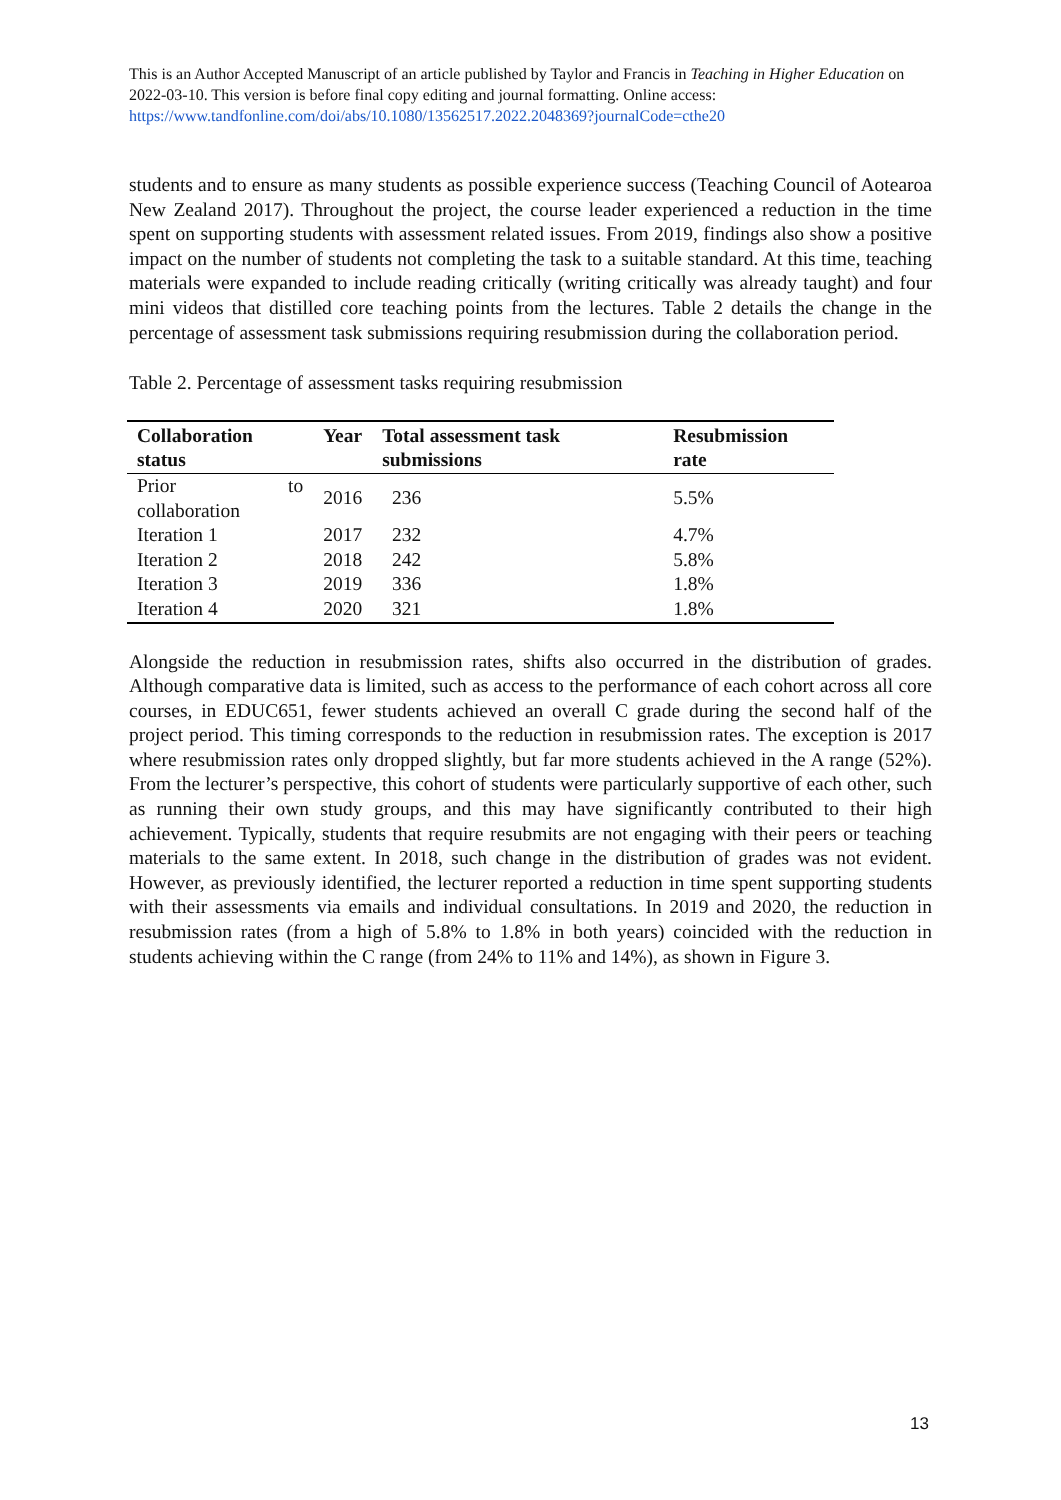This is an Author Accepted Manuscript of an article published by Taylor and Francis in Teaching in Higher Education on 2022-03-10. This version is before final copy editing and journal formatting. Online access: https://www.tandfonline.com/doi/abs/10.1080/13562517.2022.2048369?journalCode=cthe20
students and to ensure as many students as possible experience success (Teaching Council of Aotearoa New Zealand 2017). Throughout the project, the course leader experienced a reduction in the time spent on supporting students with assessment related issues. From 2019, findings also show a positive impact on the number of students not completing the task to a suitable standard. At this time, teaching materials were expanded to include reading critically (writing critically was already taught) and four mini videos that distilled core teaching points from the lectures. Table 2 details the change in the percentage of assessment task submissions requiring resubmission during the collaboration period.
Table 2. Percentage of assessment tasks requiring resubmission
| Collaboration status | Year | Total assessment task submissions | Resubmission rate |
| --- | --- | --- | --- |
| Prior to collaboration | 2016 | 236 | 5.5% |
| Iteration 1 | 2017 | 232 | 4.7% |
| Iteration 2 | 2018 | 242 | 5.8% |
| Iteration 3 | 2019 | 336 | 1.8% |
| Iteration 4 | 2020 | 321 | 1.8% |
Alongside the reduction in resubmission rates, shifts also occurred in the distribution of grades. Although comparative data is limited, such as access to the performance of each cohort across all core courses, in EDUC651, fewer students achieved an overall C grade during the second half of the project period. This timing corresponds to the reduction in resubmission rates. The exception is 2017 where resubmission rates only dropped slightly, but far more students achieved in the A range (52%). From the lecturer’s perspective, this cohort of students were particularly supportive of each other, such as running their own study groups, and this may have significantly contributed to their high achievement. Typically, students that require resubmits are not engaging with their peers or teaching materials to the same extent. In 2018, such change in the distribution of grades was not evident. However, as previously identified, the lecturer reported a reduction in time spent supporting students with their assessments via emails and individual consultations. In 2019 and 2020, the reduction in resubmission rates (from a high of 5.8% to 1.8% in both years) coincided with the reduction in students achieving within the C range (from 24% to 11% and 14%), as shown in Figure 3.
13